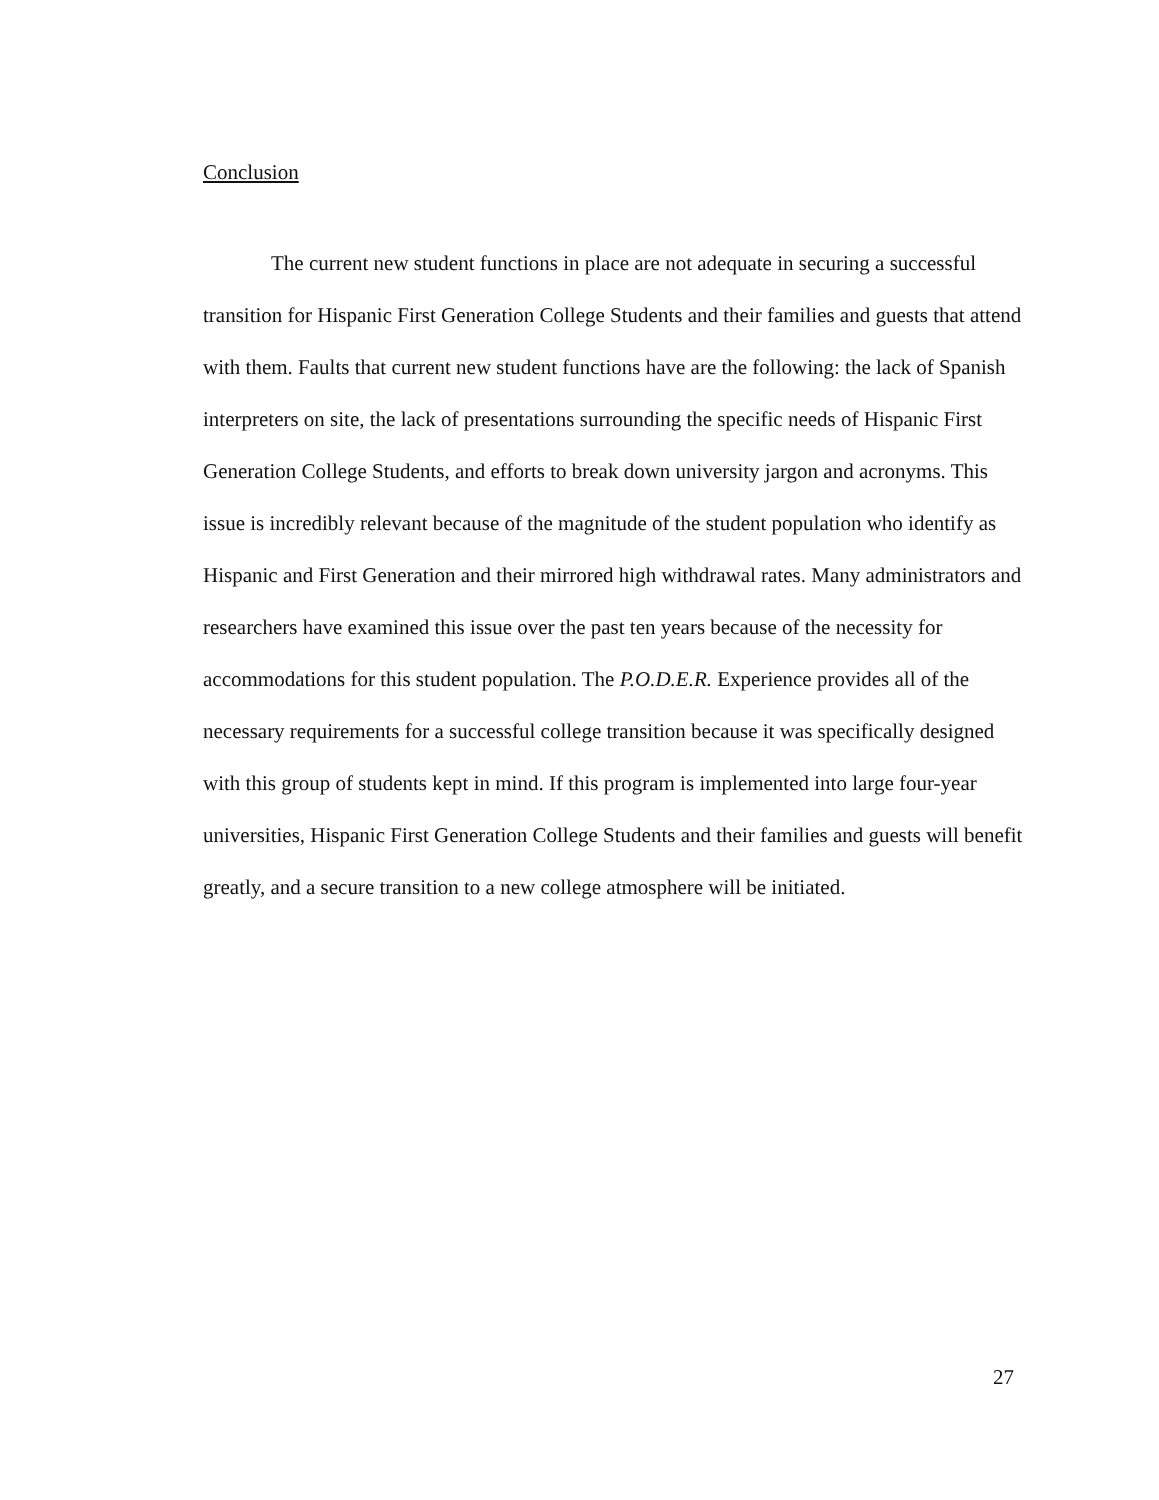Conclusion
The current new student functions in place are not adequate in securing a successful transition for Hispanic First Generation College Students and their families and guests that attend with them. Faults that current new student functions have are the following: the lack of Spanish interpreters on site, the lack of presentations surrounding the specific needs of Hispanic First Generation College Students, and efforts to break down university jargon and acronyms. This issue is incredibly relevant because of the magnitude of the student population who identify as Hispanic and First Generation and their mirrored high withdrawal rates. Many administrators and researchers have examined this issue over the past ten years because of the necessity for accommodations for this student population. The P.O.D.E.R. Experience provides all of the necessary requirements for a successful college transition because it was specifically designed with this group of students kept in mind. If this program is implemented into large four-year universities, Hispanic First Generation College Students and their families and guests will benefit greatly, and a secure transition to a new college atmosphere will be initiated.
27